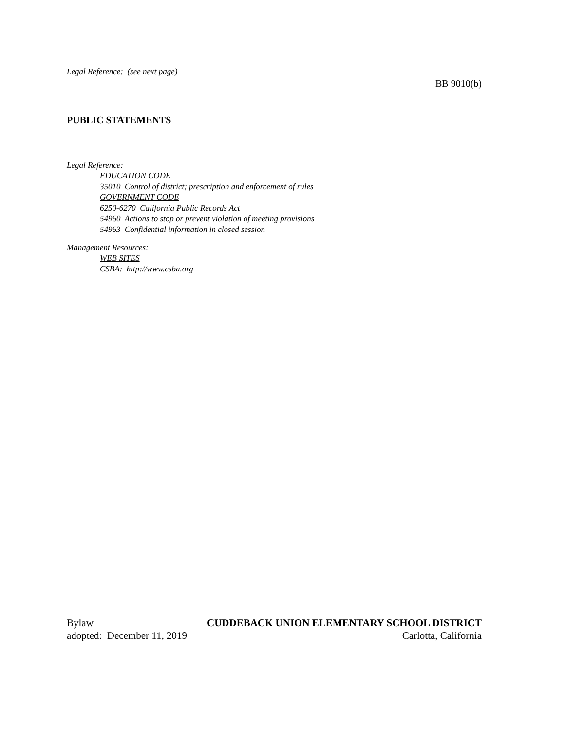Legal Reference: (see next page)
BB 9010(b)
PUBLIC STATEMENTS
Legal Reference:
EDUCATION CODE
35010 Control of district; prescription and enforcement of rules
GOVERNMENT CODE
6250-6270 California Public Records Act
54960 Actions to stop or prevent violation of meeting provisions
54963 Confidential information in closed session
Management Resources:
WEB SITES
CSBA: http://www.csba.org
Bylaw CUDDEBACK UNION ELEMENTARY SCHOOL DISTRICT
adopted: December 11, 2019 Carlotta, California